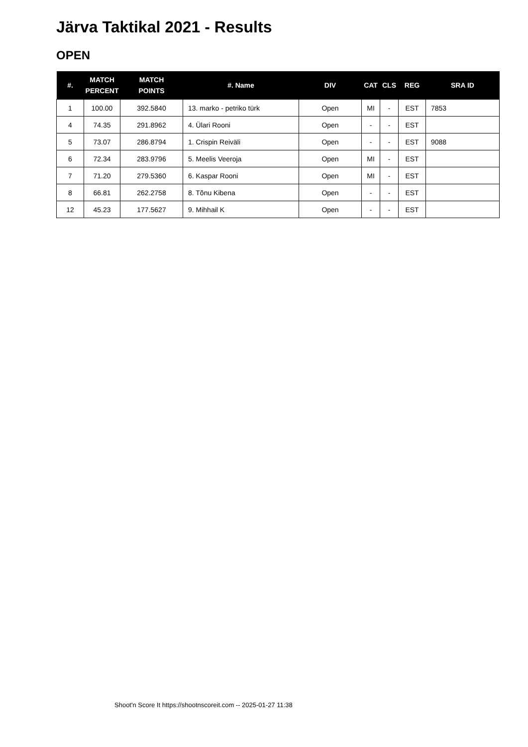Järva Taktikal 2021 - Results
OPEN
| #. | MATCH PERCENT | MATCH POINTS | #. Name | DIV | CAT | CLS | REG | SRA ID |
| --- | --- | --- | --- | --- | --- | --- | --- | --- |
| 1 | 100.00 | 392.5840 | 13. marko - petriko türk | Open | MI | - | EST | 7853 |
| 4 | 74.35 | 291.8962 | 4. Ülari Rooni | Open | - | - | EST | |
| 5 | 73.07 | 286.8794 | 1. Crispin Reiväli | Open | - | - | EST | 9088 |
| 6 | 72.34 | 283.9796 | 5. Meelis Veeroja | Open | MI | - | EST | |
| 7 | 71.20 | 279.5360 | 6. Kaspar Rooni | Open | MI | - | EST | |
| 8 | 66.81 | 262.2758 | 8. Tõnu Kibena | Open | - | - | EST | |
| 12 | 45.23 | 177.5627 | 9. Mihhail K | Open | - | - | EST | |
Shoot'n Score It https://shootnscoreit.com -- 2025-01-27 11:38